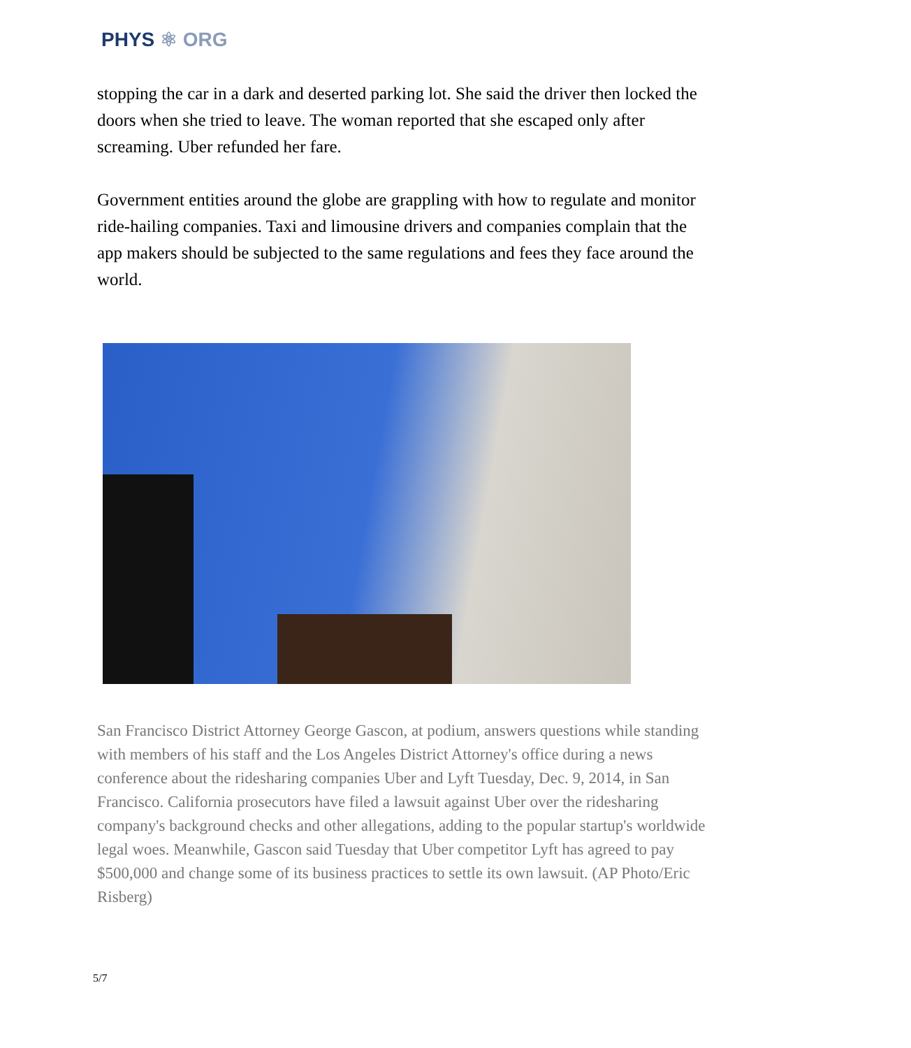PHYS ⚛ ORG
stopping the car in a dark and deserted parking lot. She said the driver then locked the doors when she tried to leave. The woman reported that she escaped only after screaming. Uber refunded her fare.
Government entities around the globe are grappling with how to regulate and monitor ride-hailing companies. Taxi and limousine drivers and companies complain that the app makers should be subjected to the same regulations and fees they face around the world.
San Francisco District Attorney George Gascon, at podium, answers questions while standing with members of his staff and the Los Angeles District Attorney's office during a news conference about the ridesharing companies Uber and Lyft Tuesday, Dec. 9, 2014, in San Francisco. California prosecutors have filed a lawsuit against Uber over the ridesharing company's background checks and other allegations, adding to the popular startup's worldwide legal woes. Meanwhile, Gascon said Tuesday that Uber competitor Lyft has agreed to pay $500,000 and change some of its business practices to settle its own lawsuit. (AP Photo/Eric Risberg)
5/7